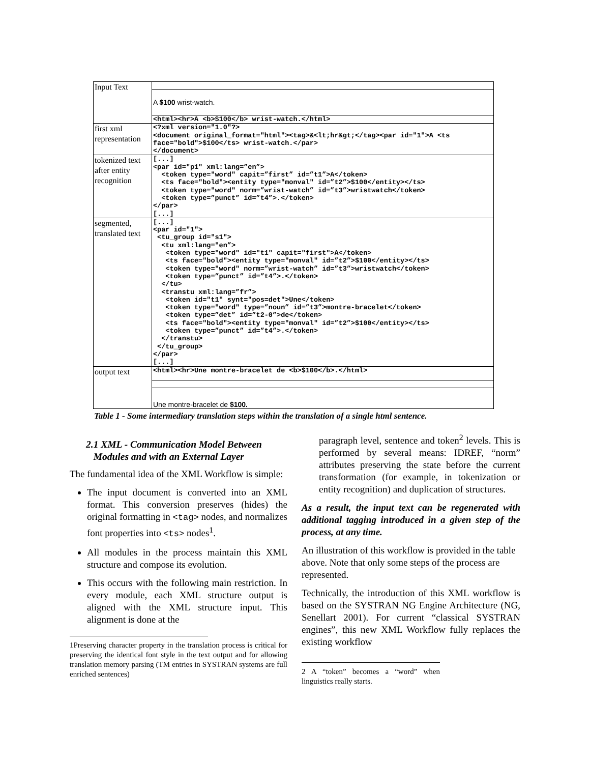| Input Text | |
| | A $100 wrist-watch. |
| | <html><hr>A <b>$100</b> wrist-watch.</html> |
| first xml representation | <?xml version="1.0"?> <document original_format="html"><tag>&<lt;hr&gt;</tag><par id="1">A <ts face="bold">$100</ts> wrist-watch.</par> </document> |
| tokenized text after entity recognition | [...] <par id="p1" xml:lang=”en”> <token type="word" capit=”first” id=”t1”>A</token> <ts face="bold"><entity type="monval" id=”t2”>$100</entity></ts> <token type="word" norm=”wrist-watch” id=”t3”>wristwatch</token> <token type=”punct” id=”t4”>.</token> </par> [...] |
| segmented, translated text | [...] <par id="1"> <tu_group id="s1"> <tu xml:lang="en”> <token type="word" id="t1" capit="first">A</token> <ts face="bold"><entity type="monval" id=”t2”>$100</entity></ts> <token type="word" norm=”wrist-watch” id=”t3”>wristwatch</token> <token type=”punct” id=”t4”>.</token> </tu> <transtu xml:lang=”fr”> <token id="t1" synt="pos=det">Une</token> <token type="word" type=”noun” id=”t3”>montre-bracelet</token> <token type=”det” id=”t2-0”>de</token> <ts face="bold"><entity type="monval" id=”t2”>$100</entity></ts> <token type=”punct” id=”t4”>.</token> </transtu> </tu_group> </par> [...] |
| output text | <html><hr>Une montre-bracelet de <b>$100</b>.</html> |
| | Une montre-bracelet de $100. |
Table 1 - Some intermediary translation steps within the translation of a single html sentence.
2.1 XML - Communication Model Between
Modules and with an External Layer
The fundamental idea of the XML Workflow is simple:
The input document is converted into an XML format. This conversion preserves (hides) the original formatting in <tag> nodes, and normalizes font properties into <ts> nodes<sup>1</sup>.
All modules in the process maintain this XML structure and compose its evolution.
This occurs with the following main restriction. In every module, each XML structure output is aligned with the XML structure input. This alignment is done at the
1Preserving character property in the translation process is critical for preserving the identical font style in the text output and for allowing translation memory parsing (TM entries in SYSTRAN systems are full enriched sentences)
paragraph level, sentence and token<sup>2</sup> levels. This is performed by several means: IDREF, “norm” attributes preserving the state before the current transformation (for example, in tokenization or entity recognition) and duplication of structures.
As a result, the input text can be regenerated with additional tagging introduced in a given step of the process, at any time.
An illustration of this workflow is provided in the table above. Note that only some steps of the process are represented.
Technically, the introduction of this XML workflow is based on the SYSTRAN NG Engine Architecture (NG, Senellart 2001). For current “classical SYSTRAN engines”, this new XML Workflow fully replaces the existing workflow
2 A “token” becomes a “word” when linguistics really starts.